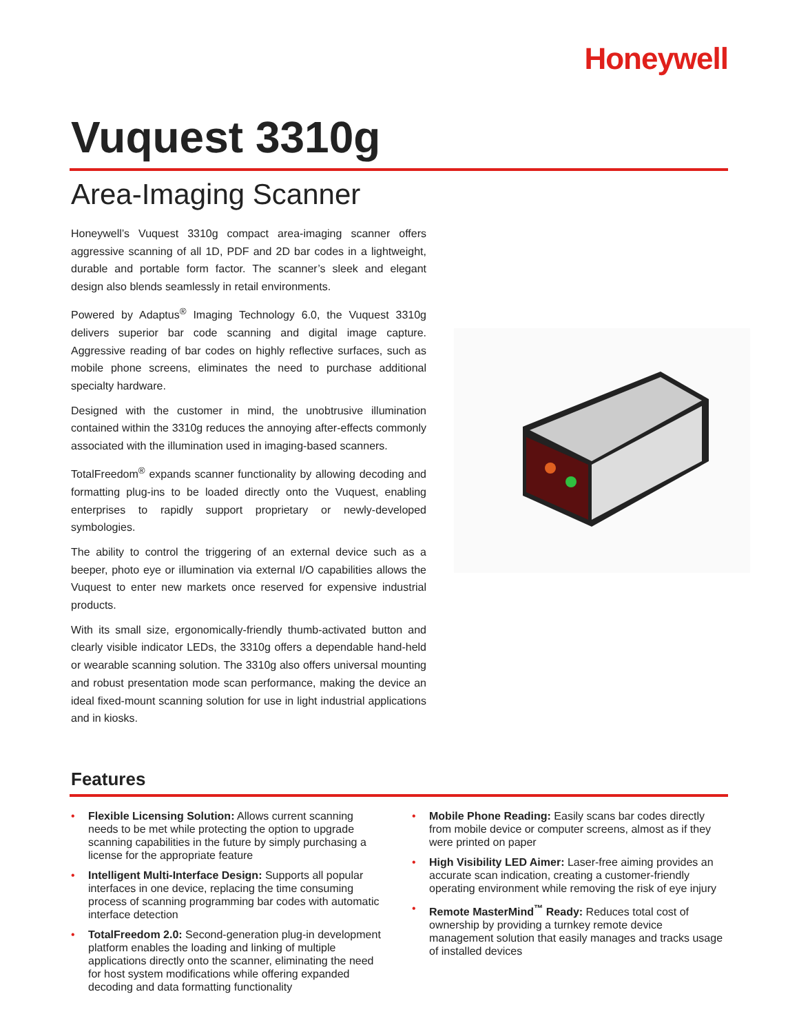Honeywell
Vuquest 3310g
Area-Imaging Scanner
Honeywell’s Vuquest 3310g compact area-imaging scanner offers aggressive scanning of all 1D, PDF and 2D bar codes in a lightweight, durable and portable form factor. The scanner’s sleek and elegant design also blends seamlessly in retail environments.
Powered by Adaptus<sup>®</sup> Imaging Technology 6.0, the Vuquest 3310g delivers superior bar code scanning and digital image capture. Aggressive reading of bar codes on highly reflective surfaces, such as mobile phone screens, eliminates the need to purchase additional specialty hardware.
Designed with the customer in mind, the unobtrusive illumination contained within the 3310g reduces the annoying after-effects commonly associated with the illumination used in imaging-based scanners.
TotalFreedom<sup>®</sup> expands scanner functionality by allowing decoding and formatting plug-ins to be loaded directly onto the Vuquest, enabling enterprises to rapidly support proprietary or newly-developed symbologies.
The ability to control the triggering of an external device such as a beeper, photo eye or illumination via external I/O capabilities allows the Vuquest to enter new markets once reserved for expensive industrial products.
With its small size, ergonomically-friendly thumb-activated button and clearly visible indicator LEDs, the 3310g offers a dependable hand-held or wearable scanning solution. The 3310g also offers universal mounting and robust presentation mode scan performance, making the device an ideal fixed-mount scanning solution for use in light industrial applications and in kiosks.
Features
• Flexible Licensing Solution: Allows current scanning needs to be met while protecting the option to upgrade scanning capabilities in the future by simply purchasing a license for the appropriate feature
• Intelligent Multi-Interface Design: Supports all popular interfaces in one device, replacing the time consuming process of scanning programming bar codes with automatic interface detection
• TotalFreedom 2.0: Second-generation plug-in development platform enables the loading and linking of multiple applications directly onto the scanner, eliminating the need for host system modifications while offering expanded decoding and data formatting functionality
• Mobile Phone Reading: Easily scans bar codes directly from mobile device or computer screens, almost as if they were printed on paper
• High Visibility LED Aimer: Laser-free aiming provides an accurate scan indication, creating a customer-friendly operating environment while removing the risk of eye injury
• Remote MasterMind<sup>™</sup> Ready: Reduces total cost of ownership by providing a turnkey remote device management solution that easily manages and tracks usage of installed devices